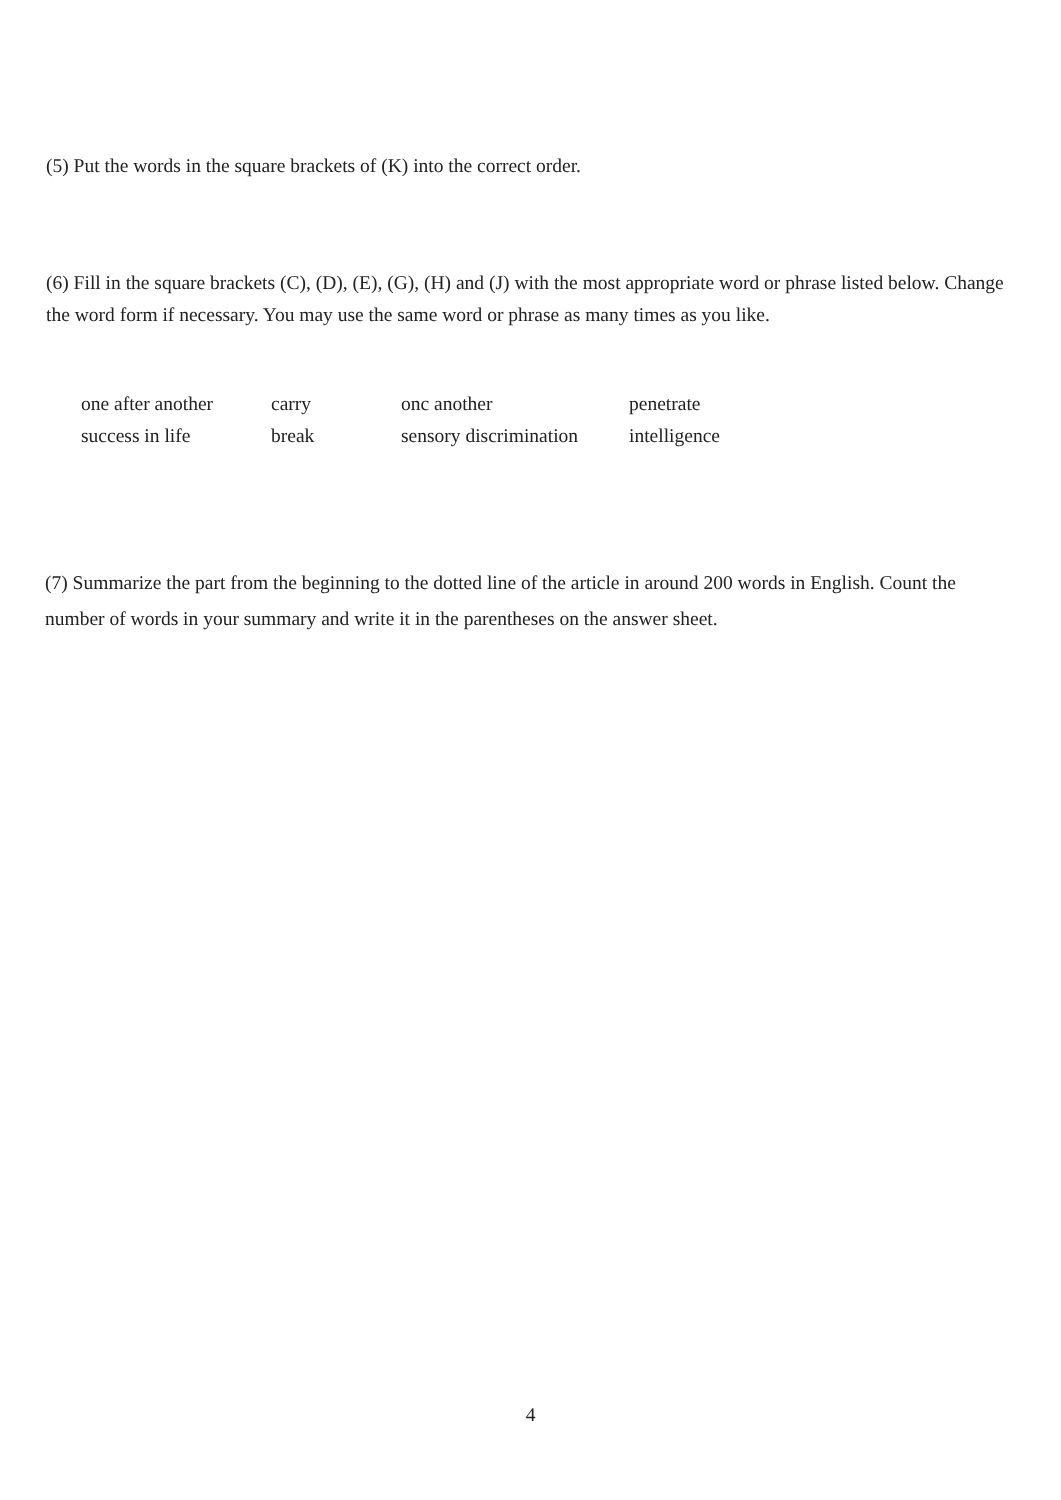(5) Put the words in the square brackets of (K) into the correct order.
(6) Fill in the square brackets (C), (D), (E), (G), (H) and (J) with the most appropriate word or phrase listed below. Change the word form if necessary. You may use the same word or phrase as many times as you like.
| one after another | carry | onc another | penetrate |
| success in life | break | sensory discrimination | intelligence |
(7) Summarize the part from the beginning to the dotted line of the article in around 200 words in English. Count the number of words in your summary and write it in the parentheses on the answer sheet.
4